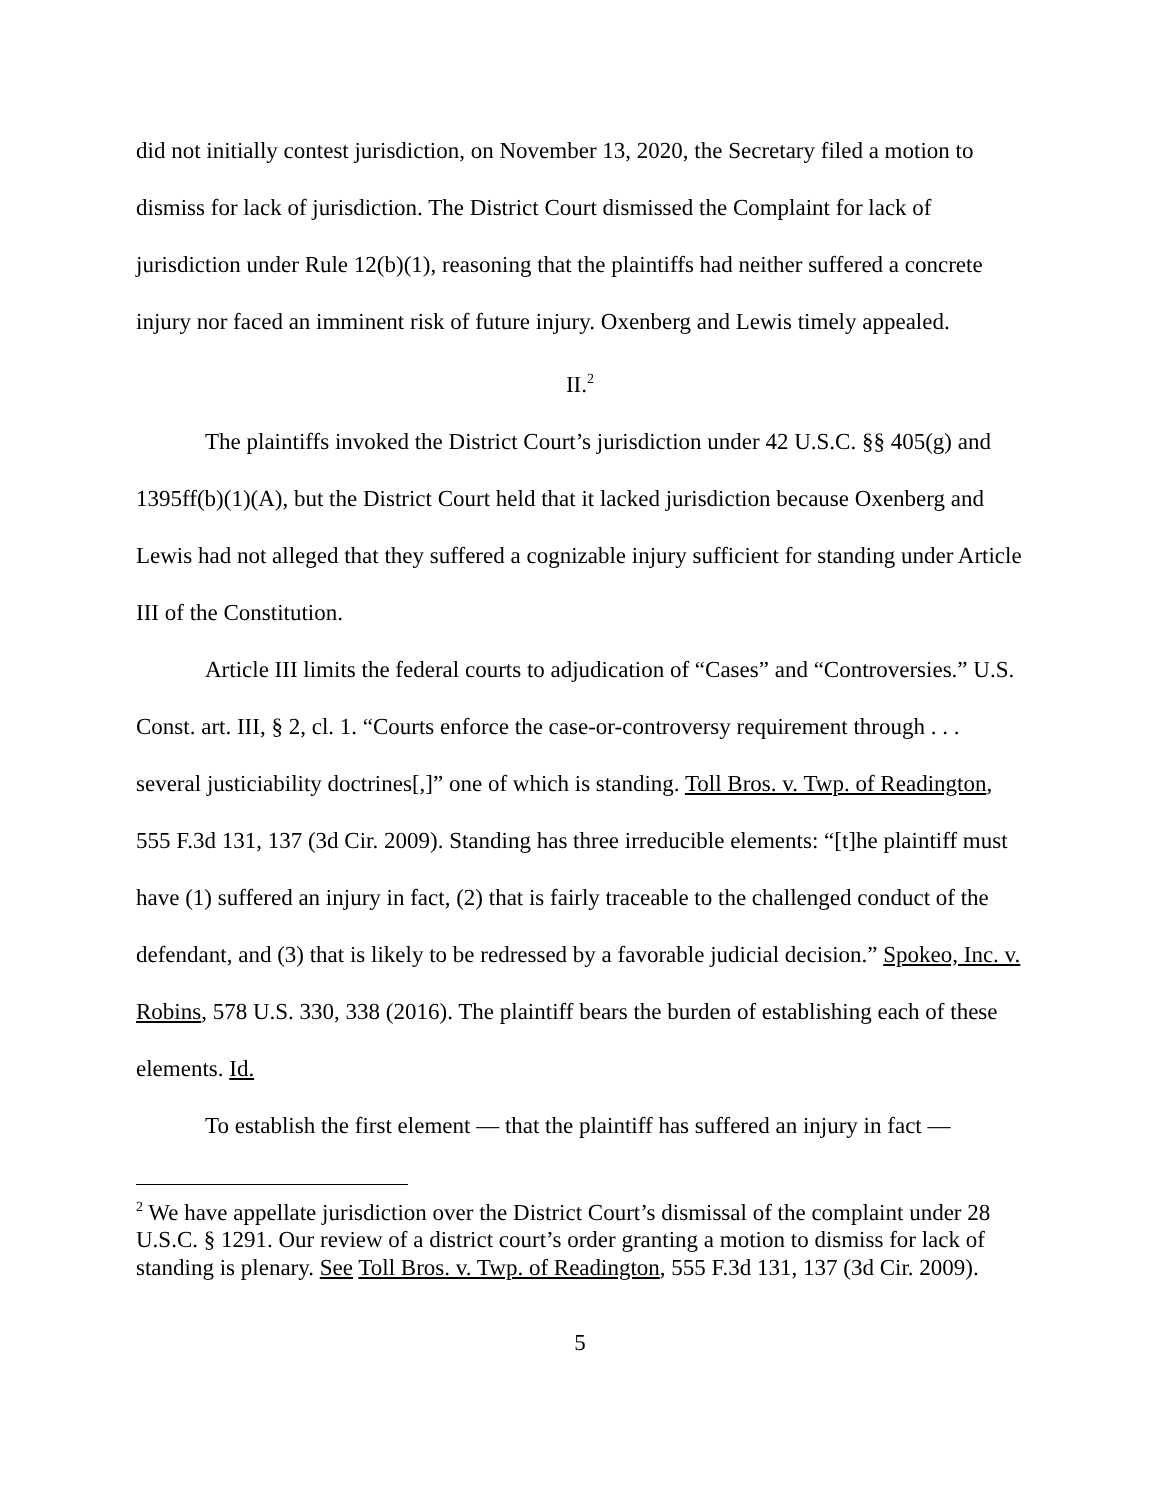did not initially contest jurisdiction, on November 13, 2020, the Secretary filed a motion to dismiss for lack of jurisdiction. The District Court dismissed the Complaint for lack of jurisdiction under Rule 12(b)(1), reasoning that the plaintiffs had neither suffered a concrete injury nor faced an imminent risk of future injury. Oxenberg and Lewis timely appealed.
II.<sup>2</sup>
The plaintiffs invoked the District Court’s jurisdiction under 42 U.S.C. §§ 405(g) and 1395ff(b)(1)(A), but the District Court held that it lacked jurisdiction because Oxenberg and Lewis had not alleged that they suffered a cognizable injury sufficient for standing under Article III of the Constitution.
Article III limits the federal courts to adjudication of “Cases” and “Controversies.” U.S. Const. art. III, § 2, cl. 1. “Courts enforce the case-or-controversy requirement through . . . several justiciability doctrines[,]” one of which is standing. Toll Bros. v. Twp. of Readington, 555 F.3d 131, 137 (3d Cir. 2009). Standing has three irreducible elements: “[t]he plaintiff must have (1) suffered an injury in fact, (2) that is fairly traceable to the challenged conduct of the defendant, and (3) that is likely to be redressed by a favorable judicial decision.” Spokeo, Inc. v. Robins, 578 U.S. 330, 338 (2016). The plaintiff bears the burden of establishing each of these elements. Id.
To establish the first element — that the plaintiff has suffered an injury in fact —
<sup>2</sup> We have appellate jurisdiction over the District Court’s dismissal of the complaint under 28 U.S.C. § 1291. Our review of a district court’s order granting a motion to dismiss for lack of standing is plenary. See Toll Bros. v. Twp. of Readington, 555 F.3d 131, 137 (3d Cir. 2009).
5